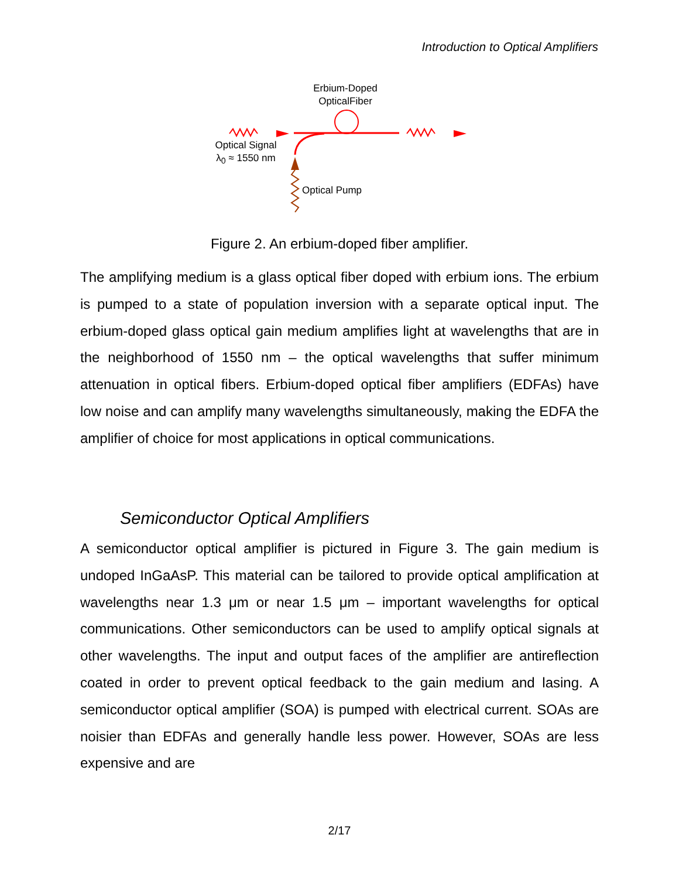Introduction to Optical Amplifiers
Erbium-Doped
OpticalFiber
Optical Signal
λ<sub>0</sub> ≈ 1550 nm
Optical Pump
Figure 2. An erbium-doped fiber amplifier.
The amplifying medium is a glass optical fiber doped with erbium ions. The erbium is pumped to a state of population inversion with a separate optical input. The erbium-doped glass optical gain medium amplifies light at wavelengths that are in the neighborhood of 1550 nm – the optical wavelengths that suffer minimum attenuation in optical fibers. Erbium-doped optical fiber amplifiers (EDFAs) have low noise and can amplify many wavelengths simultaneously, making the EDFA the amplifier of choice for most applications in optical communications.
Semiconductor Optical Amplifiers
A semiconductor optical amplifier is pictured in Figure 3. The gain medium is undoped InGaAsP. This material can be tailored to provide optical amplification at wavelengths near 1.3 μm or near 1.5 μm – important wavelengths for optical communications. Other semiconductors can be used to amplify optical signals at other wavelengths. The input and output faces of the amplifier are antireflection coated in order to prevent optical feedback to the gain medium and lasing. A semiconductor optical amplifier (SOA) is pumped with electrical current. SOAs are noisier than EDFAs and generally handle less power. However, SOAs are less expensive and are
2/17